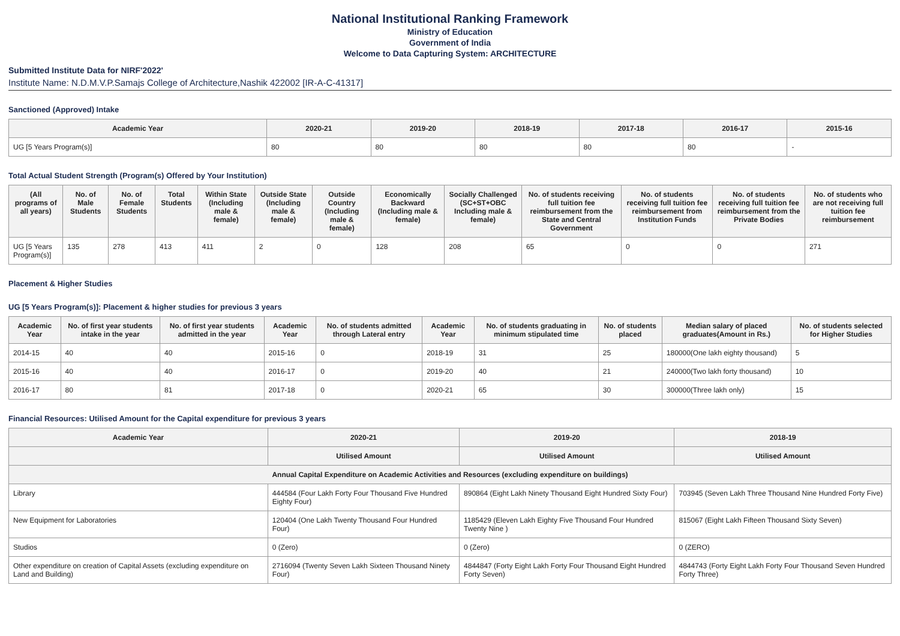National Institutional Ranking Framework
Ministry of Education
Government of India
Welcome to Data Capturing System: ARCHITECTURE
Submitted Institute Data for NIRF'2022'
Institute Name: N.D.M.V.P.Samajs College of Architecture,Nashik 422002 [IR-A-C-41317]
Sanctioned (Approved) Intake
| Academic Year | 2020-21 | 2019-20 | 2018-19 | 2017-18 | 2016-17 | 2015-16 |
| --- | --- | --- | --- | --- | --- | --- |
| UG [5 Years Program(s)] | 80 | 80 | 80 | 80 | 80 | - |
Total Actual Student Strength (Program(s) Offered by Your Institution)
| (All programs of all years) | No. of Male Students | No. of Female Students | Total Students | Within State (Including male & female) | Outside State (Including male & female) | Outside Country (Including male & female) | Economically Backward (Including male & female) | Socially Challenged (SC+ST+OBC Including male & female) | No. of students receiving full tuition fee reimbursement from the State and Central Government | No. of students receiving full tuition fee reimbursement from Institution Funds | No. of students receiving full tuition fee reimbursement from the Private Bodies | No. of students who are not receiving full tuition fee reimbursement |
| --- | --- | --- | --- | --- | --- | --- | --- | --- | --- | --- | --- | --- |
| UG [5 Years Program(s)] | 135 | 278 | 413 | 411 | 2 | 0 | 128 | 208 | 65 | 0 | 0 | 271 |
Placement & Higher Studies
UG [5 Years Program(s)]: Placement & higher studies for previous 3 years
| Academic Year | No. of first year students intake in the year | No. of first year students admitted in the year | Academic Year | No. of students admitted through Lateral entry | Academic Year | No. of students graduating in minimum stipulated time | No. of students placed | Median salary of placed graduates(Amount in Rs.) | No. of students selected for Higher Studies |
| --- | --- | --- | --- | --- | --- | --- | --- | --- | --- |
| 2014-15 | 40 | 40 | 2015-16 | 0 | 2018-19 | 31 | 25 | 180000(One lakh eighty thousand) | 5 |
| 2015-16 | 40 | 40 | 2016-17 | 0 | 2019-20 | 40 | 21 | 240000(Two lakh forty thousand) | 10 |
| 2016-17 | 80 | 81 | 2017-18 | 0 | 2020-21 | 65 | 30 | 300000(Three lakh only) | 15 |
Financial Resources: Utilised Amount for the Capital expenditure for previous 3 years
| Academic Year | 2020-21 | 2019-20 | 2018-19 |
| --- | --- | --- | --- |
| | Utilised Amount | Utilised Amount | Utilised Amount |
| Annual Capital Expenditure on Academic Activities and Resources (excluding expenditure on buildings) | | | |
| Library | 444584 (Four Lakh Forty Four Thousand Five Hundred Eighty Four) | 890864 (Eight Lakh Ninety Thousand Eight Hundred Sixty Four) | 703945 (Seven Lakh Three Thousand Nine Hundred Forty Five) |
| New Equipment for Laboratories | 120404 (One Lakh Twenty Thousand Four Hundred Four) | 1185429 (Eleven Lakh Eighty Five Thousand Four Hundred Twenty Nine ) | 815067 (Eight Lakh Fifteen Thousand Sixty Seven) |
| Studios | 0 (Zero) | 0 (Zero) | 0 (ZERO) |
| Other expenditure on creation of Capital Assets (excluding expenditure on Land and Building) | 2716094 (Twenty Seven Lakh Sixteen Thousand Ninety Four) | 4844847 (Forty Eight Lakh Forty Four Thousand Eight Hundred Forty Seven) | 4844743 (Forty Eight Lakh Forty Four Thousand Seven Hundred Forty Three) |